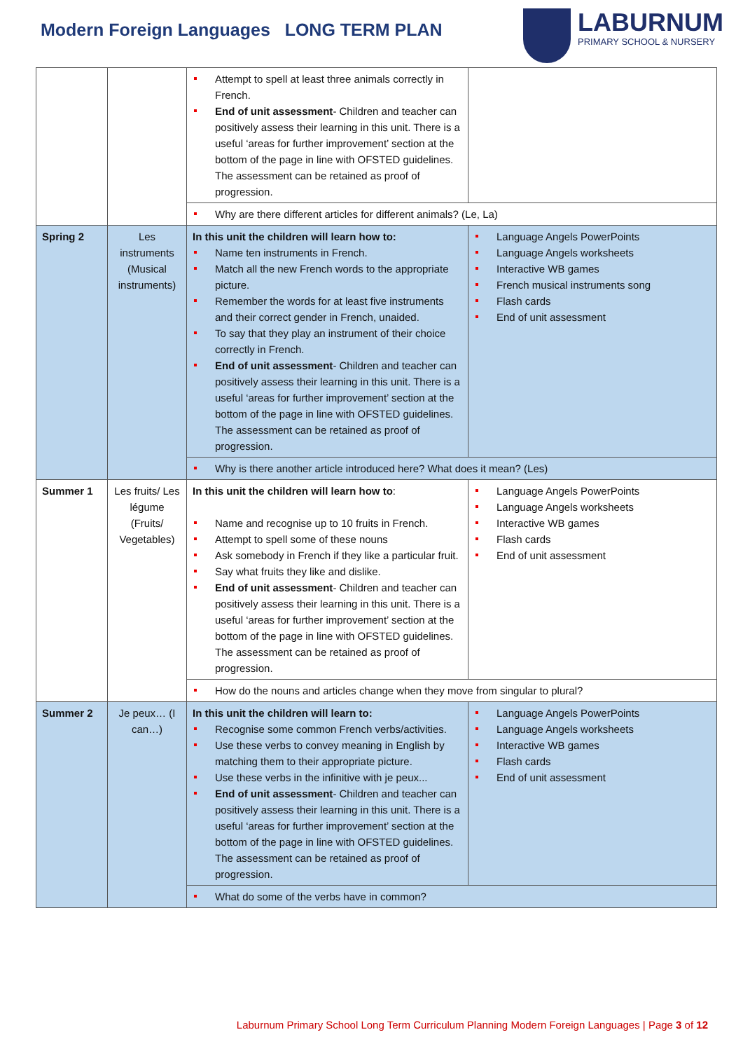Modern Foreign Languages LONG TERM PLAN
LABURNUM
PRIMARY SCHOOL & NURSERY
| | | Attempt to spell at least three animals correctly in French. End of unit assessment - Children and teacher can positively assess their learning in this unit. There is a useful ‘areas for further improvement’ section at the bottom of the page in line with OFSTED guidelines. The assessment can be retained as proof of progression. | |
| | | Why are there different articles for different animals? (Le, La) | |
| Spring 2 | Les instruments (Musical instruments) | In this unit the children will learn how to: Name ten instruments in French. Match all the new French words to the appropriate picture. Remember the words for at least five instruments and their correct gender in French, unaided. To say that they play an instrument of their choice correctly in French. End of unit assessment - Children and teacher can positively assess their learning in this unit. There is a useful ‘areas for further improvement’ section at the bottom of the page in line with OFSTED guidelines. The assessment can be retained as proof of progression. | Language Angels PowerPoints Language Angels worksheets Interactive WB games French musical instruments song Flash cards End of unit assessment |
| | | Why is there another article introduced here? What does it mean? (Les) | |
| Summer 1 | Les fruits/ Les légume (Fruits/ Vegetables) | In this unit the children will learn how to : Name and recognise up to 10 fruits in French. Attempt to spell some of these nouns Ask somebody in French if they like a particular fruit. Say what fruits they like and dislike. End of unit assessment - Children and teacher can positively assess their learning in this unit. There is a useful ‘areas for further improvement’ section at the bottom of the page in line with OFSTED guidelines. The assessment can be retained as proof of progression. | Language Angels PowerPoints Language Angels worksheets Interactive WB games Flash cards End of unit assessment |
| | | How do the nouns and articles change when they move from singular to plural? | |
| Summer 2 | Je peux… (I can…) | In this unit the children will learn to: Recognise some common French verbs/activities. Use these verbs to convey meaning in English by matching them to their appropriate picture. Use these verbs in the infinitive with je peux... End of unit assessment - Children and teacher can positively assess their learning in this unit. There is a useful ‘areas for further improvement’ section at the bottom of the page in line with OFSTED guidelines. The assessment can be retained as proof of progression. | Language Angels PowerPoints Language Angels worksheets Interactive WB games Flash cards End of unit assessment |
| | | What do some of the verbs have in common? | |
Laburnum Primary School Long Term Curriculum Planning Modern Foreign Languages | Page 3 of 12